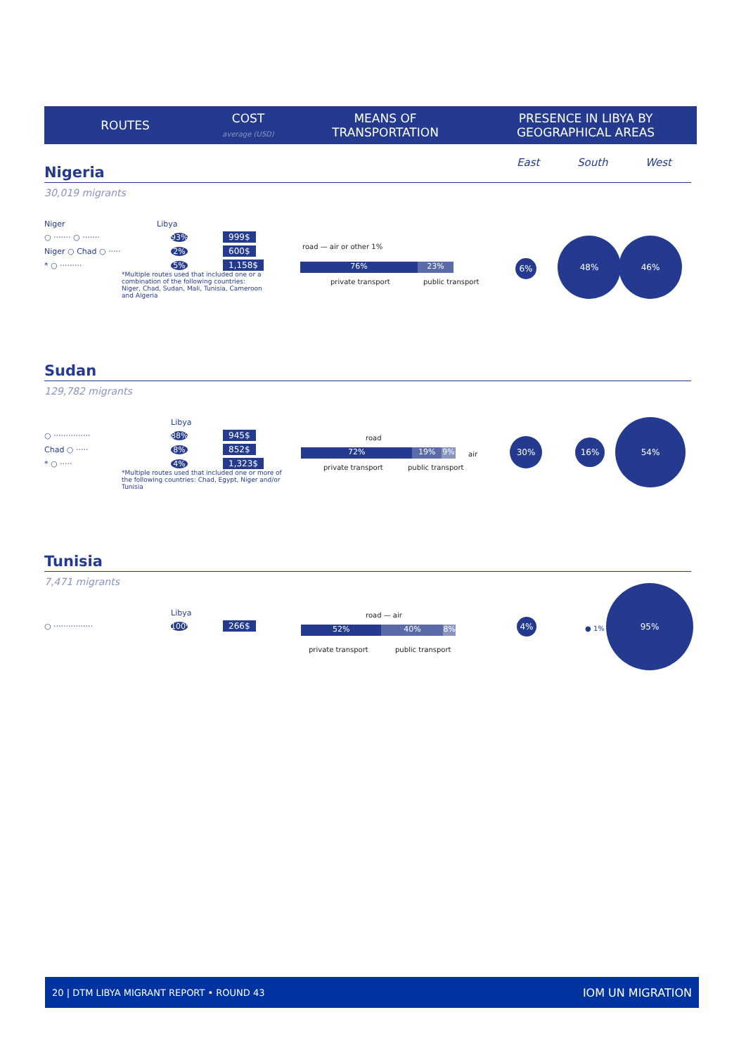ROUTES
COST
average (USD)
MEANS OF
TRANSPORTATION
PRESENCE IN LIBYA BY
GEOGRAPHICAL AREAS
East South West
Nigeria
30,019 migrants
Niger Libya
○ ······· ○ ······· 93% 999$
Niger ○ Chad ○ ····· 2% 600$
* ○ ········· 5% 1,158$
*Multiple routes used that included one or a combination of the following countries: Niger, Chad, Sudan, Mali, Tunisia, Cameroon and Algeria
road — air or other 1%
76% 23%
private transport public transport
6%
48% 46%
Sudan
129,782 migrants
Libya
○ ··············· 88% 945$
Chad ○ ····· 8% 852$
* ○ ····· 4% 1,323$
*Multiple routes used that included one or more of the following countries: Chad, Egypt, Niger and/or Tunisia
road
72% 19% 9% air
private transport public transport
30% 16%
54%
Tunisia
7,471 migrants
Libya
○ ················ 100% 266$
road — air
52% 40% 8%
private transport public transport
4%
● 1%
95%
20 | DTM LIBYA MIGRANT REPORT • ROUND 43 IOM UN MIGRATION